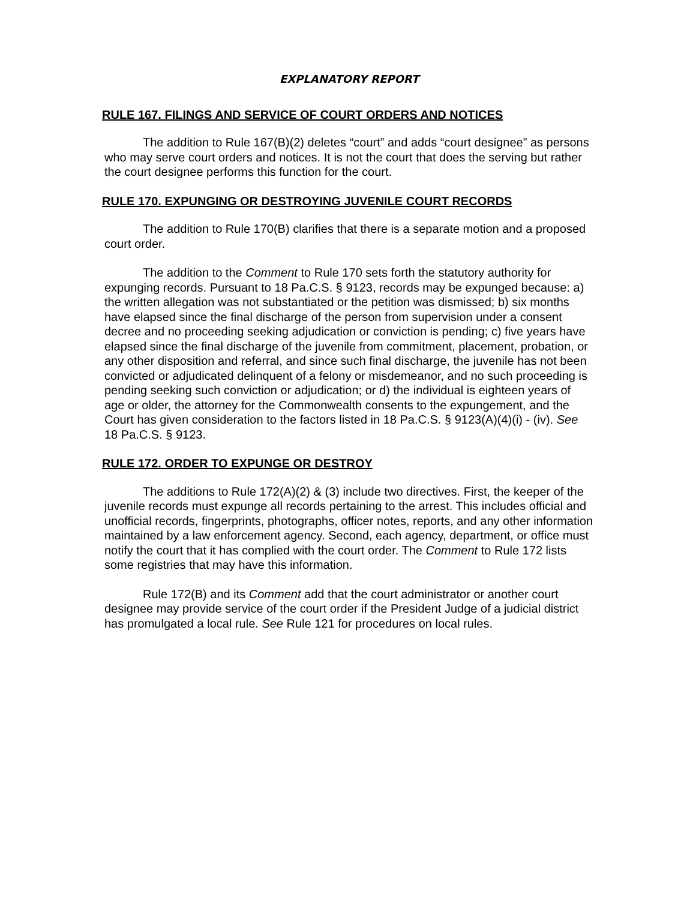EXPLANATORY REPORT
RULE 167. FILINGS AND SERVICE OF COURT ORDERS AND NOTICES
The addition to Rule 167(B)(2) deletes “court” and adds “court designee” as persons who may serve court orders and notices. It is not the court that does the serving but rather the court designee performs this function for the court.
RULE 170. EXPUNGING OR DESTROYING JUVENILE COURT RECORDS
The addition to Rule 170(B) clarifies that there is a separate motion and a proposed court order.
The addition to the Comment to Rule 170 sets forth the statutory authority for expunging records. Pursuant to 18 Pa.C.S. § 9123, records may be expunged because: a) the written allegation was not substantiated or the petition was dismissed; b) six months have elapsed since the final discharge of the person from supervision under a consent decree and no proceeding seeking adjudication or conviction is pending; c) five years have elapsed since the final discharge of the juvenile from commitment, placement, probation, or any other disposition and referral, and since such final discharge, the juvenile has not been convicted or adjudicated delinquent of a felony or misdemeanor, and no such proceeding is pending seeking such conviction or adjudication; or d) the individual is eighteen years of age or older, the attorney for the Commonwealth consents to the expungement, and the Court has given consideration to the factors listed in 18 Pa.C.S. § 9123(A)(4)(i) - (iv). See 18 Pa.C.S. § 9123.
RULE 172. ORDER TO EXPUNGE OR DESTROY
The additions to Rule 172(A)(2) & (3) include two directives. First, the keeper of the juvenile records must expunge all records pertaining to the arrest. This includes official and unofficial records, fingerprints, photographs, officer notes, reports, and any other information maintained by a law enforcement agency. Second, each agency, department, or office must notify the court that it has complied with the court order. The Comment to Rule 172 lists some registries that may have this information.
Rule 172(B) and its Comment add that the court administrator or another court designee may provide service of the court order if the President Judge of a judicial district has promulgated a local rule. See Rule 121 for procedures on local rules.